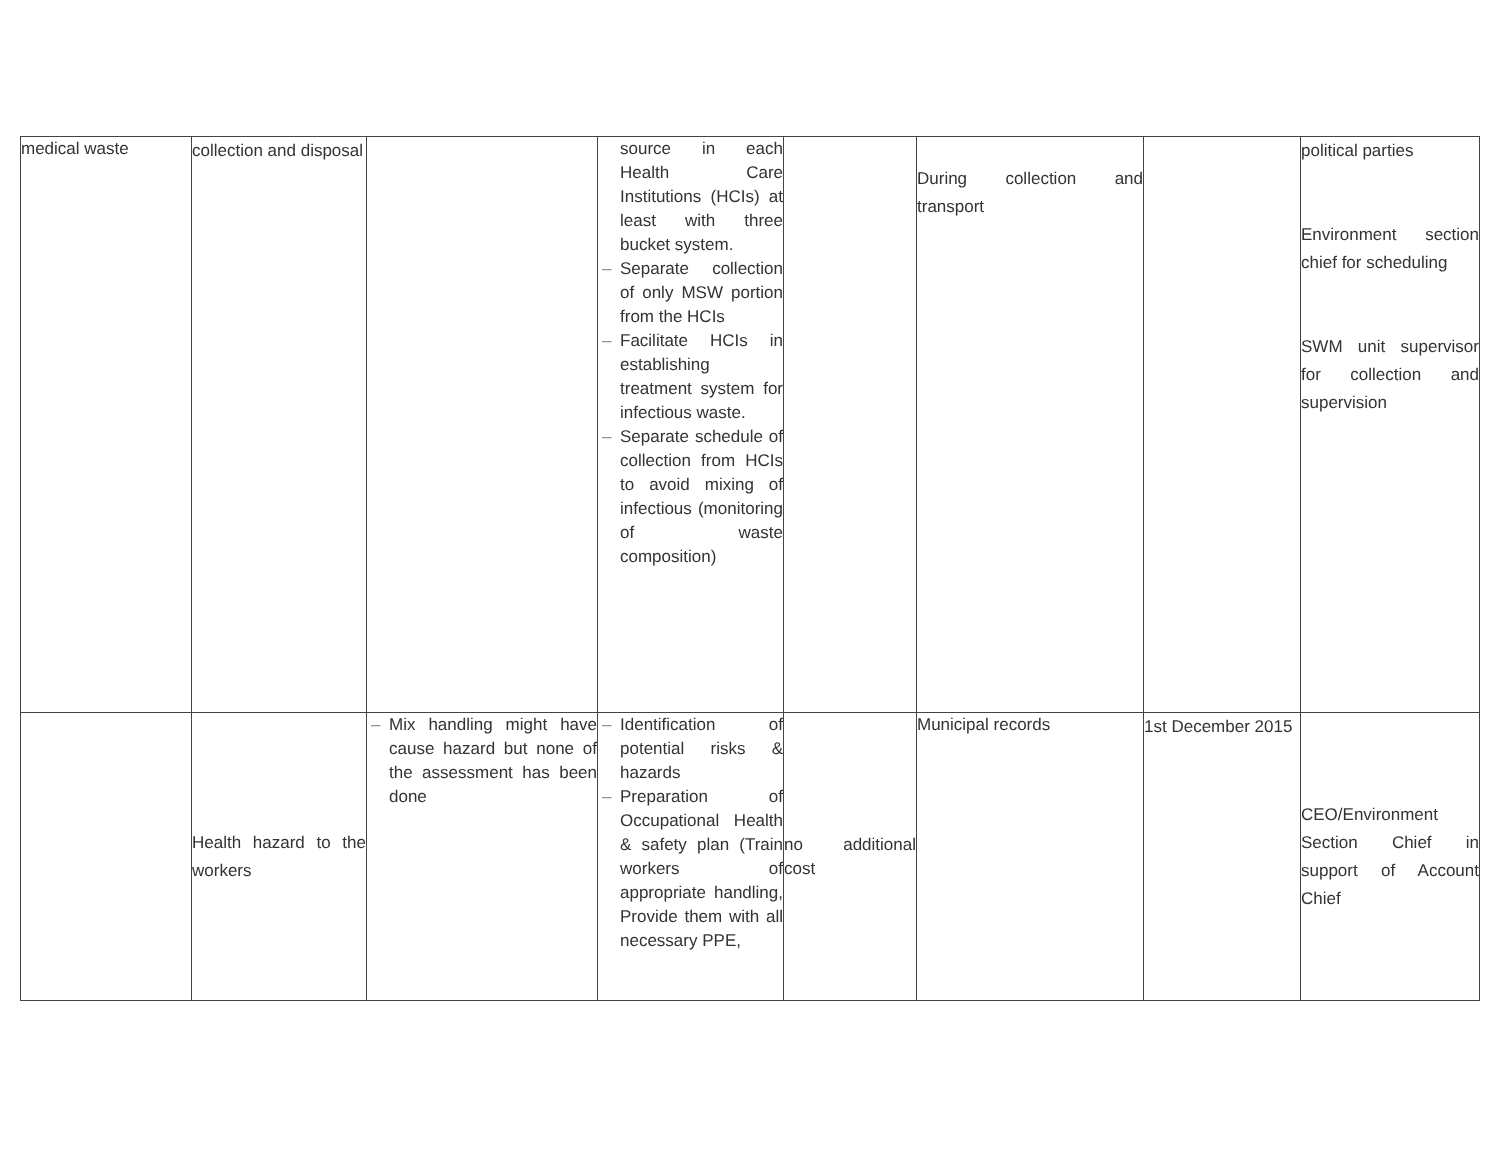| medical waste | collection and disposal | | source in each Health Care Institutions (HCIs) at least with three bucket system. – Separate collection of only MSW portion from the HCIs – Facilitate HCIs in establishing treatment system for infectious waste. – Separate schedule of collection from HCIs to avoid mixing of infectious (monitoring of waste composition) | | During collection and transport | | political parties Environment section chief for scheduling SWM unit supervisor for collection and supervision |
| | Health hazard to the workers | – Mix handling might have cause hazard but none of the assessment has been done | – Identification of potential risks & hazards – Preparation of Occupational Health & safety plan (Train workers of appropriate handling, Provide them with all necessary PPE, | no additional cost | Municipal records | 1st December 2015 | CEO/Environment Section Chief in support of Account Chief |